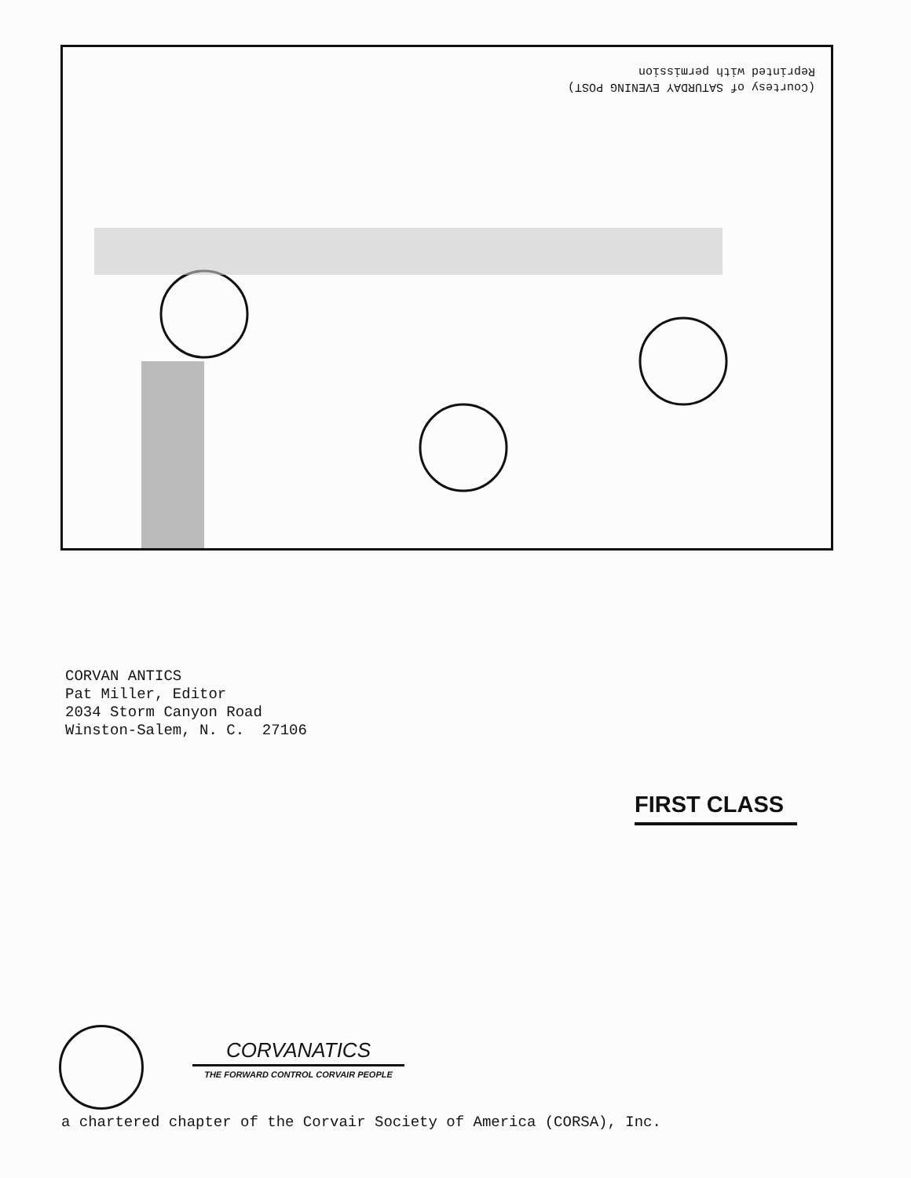(Courtesy of SATURDAY EVENING POST)
Reprinted with permission
CORVAN ANTICS
Pat Miller, Editor
2034 Storm Canyon Road
Winston-Salem, N. C. 27106
FIRST CLASS
CORVANATICS
THE FORWARD CONTROL CORVAIR PEOPLE
a chartered chapter of the Corvair Society of America (CORSA), Inc.